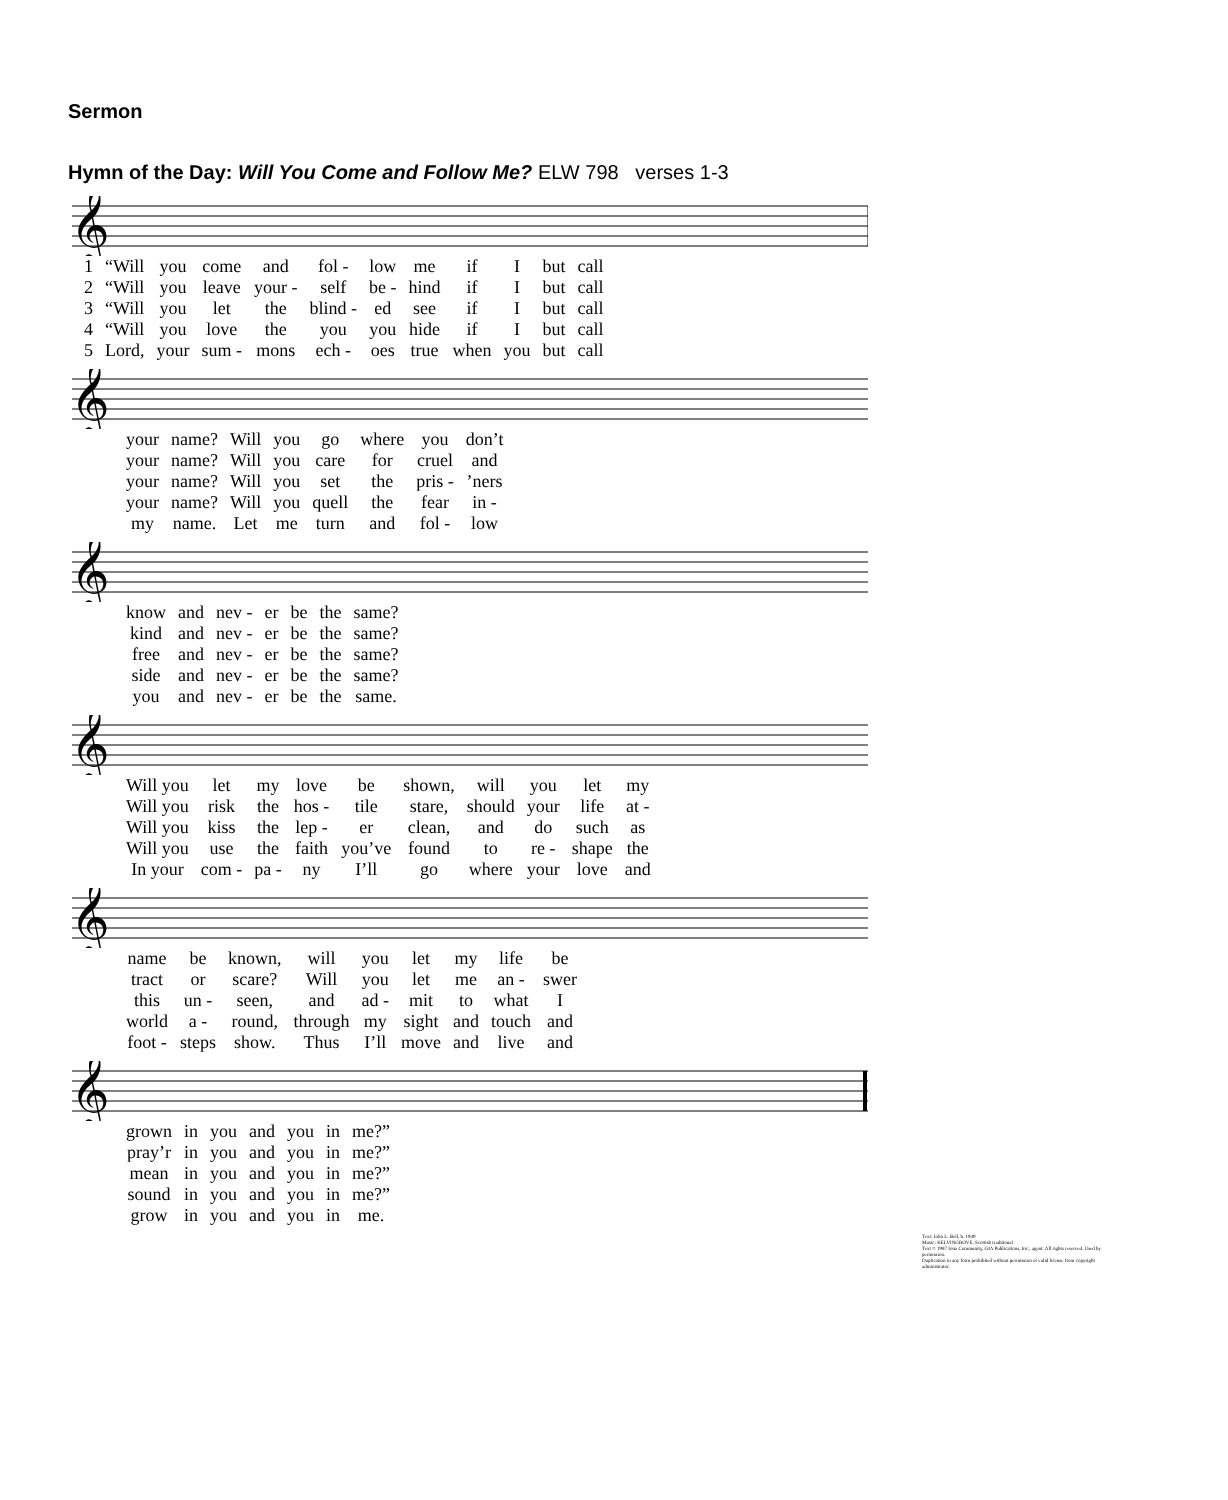Sermon
Hymn of the Day: Will You Come and Follow Me? ELW 798 verses 1-3
𝄞
| 1 | “Will | you | come | and | fol - | low | me | if | I | but | call |
| 2 | “Will | you | leave | your - | self | be - | hind | if | I | but | call |
| 3 | “Will | you | let | the | blind - | ed | see | if | I | but | call |
| 4 | “Will | you | love | the | you | you | hide | if | I | but | call |
| 5 | Lord, | your | sum - | mons | ech - | oes | true | when | you | but | call |
𝄞
| your | name? | Will | you | go | where | you | don’t |
| your | name? | Will | you | care | for | cruel | and |
| your | name? | Will | you | set | the | pris - | ’ners |
| your | name? | Will | you | quell | the | fear | in - |
| my | name. | Let | me | turn | and | fol - | low |
𝄞
| know | and | nev - | er | be | the | same? |
| kind | and | nev - | er | be | the | same? |
| free | and | nev - | er | be | the | same? |
| side | and | nev - | er | be | the | same? |
| you | and | nev - | er | be | the | same. |
𝄞
| Will you | let | my | love | be | shown, | will | you | let | my |
| Will you | risk | the | hos - | tile | stare, | should | your | life | at - |
| Will you | kiss | the | lep - | er | clean, | and | do | such | as |
| Will you | use | the | faith | you’ve | found | to | re - | shape | the |
| In your | com - | pa - | ny | I’ll | go | where | your | love | and |
𝄞
| name | be | known, | will | you | let | my | life | be |
| tract | or | scare? | Will | you | let | me | an - | swer |
| this | un - | seen, | and | ad - | mit | to | what | I |
| world | a - | round, | through | my | sight | and | touch | and |
| foot - | steps | show. | Thus | I’ll | move | and | live | and |
𝄞
| grown | in | you | and | you | in | me?” |
| pray’r | in | you | and | you | in | me?” |
| mean | in | you | and | you | in | me?” |
| sound | in | you | and | you | in | me?” |
| grow | in | you | and | you | in | me. |
Text: John L. Bell, b. 1949
Music: KELVINGROVE, Scottish traditional
Text © 1987 Iona Community, GIA Publications, Inc., agent. All rights reserved. Used by permission.
Duplication in any form prohibited without permission or valid license from copyright administrator.